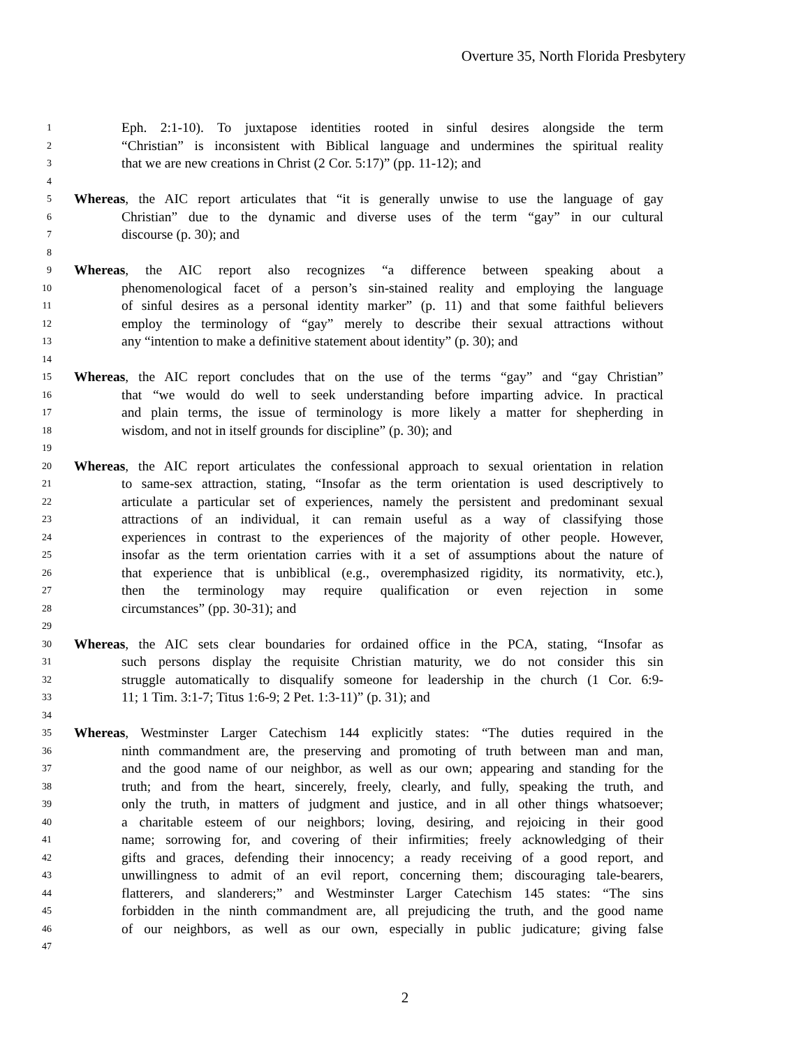Overture 35, North Florida Presbytery
1 Eph. 2:1-10). To juxtapose identities rooted in sinful desires alongside the term
2 “Christian” is inconsistent with Biblical language and undermines the spiritual reality
3 that we are new creations in Christ (2 Cor. 5:17)” (pp. 11-12); and
4
5 Whereas, the AIC report articulates that “it is generally unwise to use the language of gay
6 Christian” due to the dynamic and diverse uses of the term “gay” in our cultural
7 discourse (p. 30); and
8
9 Whereas, the AIC report also recognizes “a difference between speaking about a
10 phenomenological facet of a person’s sin-stained reality and employing the language
11 of sinful desires as a personal identity marker” (p. 11) and that some faithful believers
12 employ the terminology of “gay” merely to describe their sexual attractions without
13 any “intention to make a definitive statement about identity” (p. 30); and
14
15 Whereas, the AIC report concludes that on the use of the terms “gay” and “gay Christian”
16 that “we would do well to seek understanding before imparting advice. In practical
17 and plain terms, the issue of terminology is more likely a matter for shepherding in
18 wisdom, and not in itself grounds for discipline” (p. 30); and
19
20 Whereas, the AIC report articulates the confessional approach to sexual orientation in relation
21 to same-sex attraction, stating, “Insofar as the term orientation is used descriptively to
22 articulate a particular set of experiences, namely the persistent and predominant sexual
23 attractions of an individual, it can remain useful as a way of classifying those
24 experiences in contrast to the experiences of the majority of other people. However,
25 insofar as the term orientation carries with it a set of assumptions about the nature of
26 that experience that is unbiblical (e.g., overemphasized rigidity, its normativity, etc.),
27 then the terminology may require qualification or even rejection in some
28 circumstances” (pp. 30-31); and
29
30 Whereas, the AIC sets clear boundaries for ordained office in the PCA, stating, “Insofar as
31 such persons display the requisite Christian maturity, we do not consider this sin
32 struggle automatically to disqualify someone for leadership in the church (1 Cor. 6:9-
33 11; 1 Tim. 3:1-7; Titus 1:6-9; 2 Pet. 1:3-11)” (p. 31); and
34
35 Whereas, Westminster Larger Catechism 144 explicitly states: “The duties required in the
36 ninth commandment are, the preserving and promoting of truth between man and man,
37 and the good name of our neighbor, as well as our own; appearing and standing for the
38 truth; and from the heart, sincerely, freely, clearly, and fully, speaking the truth, and
39 only the truth, in matters of judgment and justice, and in all other things whatsoever;
40 a charitable esteem of our neighbors; loving, desiring, and rejoicing in their good
41 name; sorrowing for, and covering of their infirmities; freely acknowledging of their
42 gifts and graces, defending their innocency; a ready receiving of a good report, and
43 unwillingness to admit of an evil report, concerning them; discouraging tale-bearers,
44 flatterers, and slanderers;” and Westminster Larger Catechism 145 states: “The sins
45 forbidden in the ninth commandment are, all prejudicing the truth, and the good name
46 of our neighbors, as well as our own, especially in public judicature; giving false
47
2